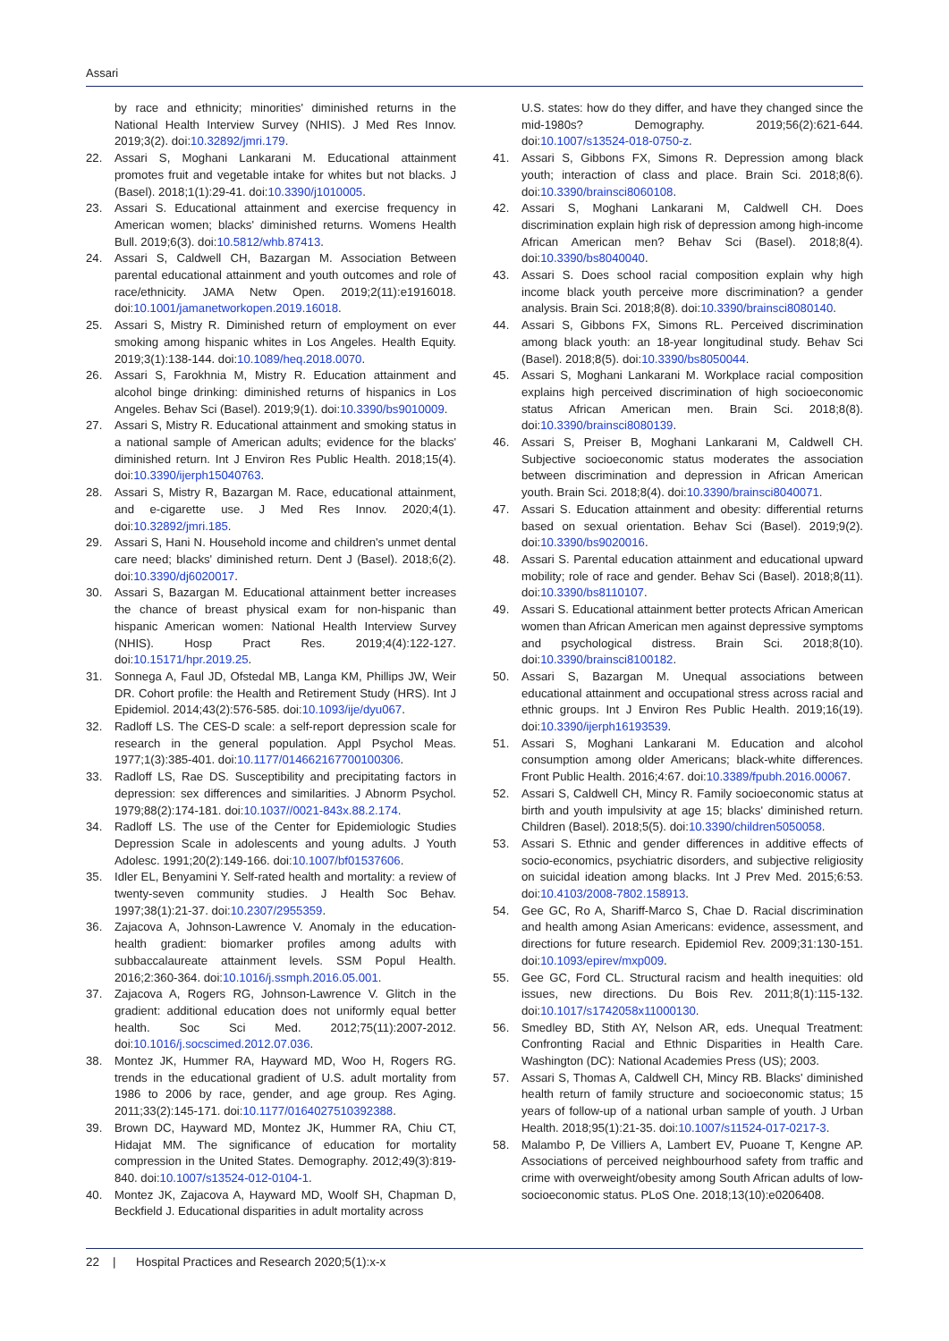Assari
by race and ethnicity; minorities' diminished returns in the National Health Interview Survey (NHIS). J Med Res Innov. 2019;3(2). doi:10.32892/jmri.179.
22. Assari S, Moghani Lankarani M. Educational attainment promotes fruit and vegetable intake for whites but not blacks. J (Basel). 2018;1(1):29-41. doi:10.3390/j1010005.
23. Assari S. Educational attainment and exercise frequency in American women; blacks' diminished returns. Womens Health Bull. 2019;6(3). doi:10.5812/whb.87413.
24. Assari S, Caldwell CH, Bazargan M. Association Between parental educational attainment and youth outcomes and role of race/ethnicity. JAMA Netw Open. 2019;2(11):e1916018. doi:10.1001/jamanetworkopen.2019.16018.
25. Assari S, Mistry R. Diminished return of employment on ever smoking among hispanic whites in Los Angeles. Health Equity. 2019;3(1):138-144. doi:10.1089/heq.2018.0070.
26. Assari S, Farokhnia M, Mistry R. Education attainment and alcohol binge drinking: diminished returns of hispanics in Los Angeles. Behav Sci (Basel). 2019;9(1). doi:10.3390/bs9010009.
27. Assari S, Mistry R. Educational attainment and smoking status in a national sample of American adults; evidence for the blacks' diminished return. Int J Environ Res Public Health. 2018;15(4). doi:10.3390/ijerph15040763.
28. Assari S, Mistry R, Bazargan M. Race, educational attainment, and e-cigarette use. J Med Res Innov. 2020;4(1). doi:10.32892/jmri.185.
29. Assari S, Hani N. Household income and children's unmet dental care need; blacks' diminished return. Dent J (Basel). 2018;6(2). doi:10.3390/dj6020017.
30. Assari S, Bazargan M. Educational attainment better increases the chance of breast physical exam for non-hispanic than hispanic American women: National Health Interview Survey (NHIS). Hosp Pract Res. 2019;4(4):122-127. doi:10.15171/hpr.2019.25.
31. Sonnega A, Faul JD, Ofstedal MB, Langa KM, Phillips JW, Weir DR. Cohort profile: the Health and Retirement Study (HRS). Int J Epidemiol. 2014;43(2):576-585. doi:10.1093/ije/dyu067.
32. Radloff LS. The CES-D scale: a self-report depression scale for research in the general population. Appl Psychol Meas. 1977;1(3):385-401. doi:10.1177/014662167700100306.
33. Radloff LS, Rae DS. Susceptibility and precipitating factors in depression: sex differences and similarities. J Abnorm Psychol. 1979;88(2):174-181. doi:10.1037//0021-843x.88.2.174.
34. Radloff LS. The use of the Center for Epidemiologic Studies Depression Scale in adolescents and young adults. J Youth Adolesc. 1991;20(2):149-166. doi:10.1007/bf01537606.
35. Idler EL, Benyamini Y. Self-rated health and mortality: a review of twenty-seven community studies. J Health Soc Behav. 1997;38(1):21-37. doi:10.2307/2955359.
36. Zajacova A, Johnson-Lawrence V. Anomaly in the education-health gradient: biomarker profiles among adults with subbaccalaureate attainment levels. SSM Popul Health. 2016;2:360-364. doi:10.1016/j.ssmph.2016.05.001.
37. Zajacova A, Rogers RG, Johnson-Lawrence V. Glitch in the gradient: additional education does not uniformly equal better health. Soc Sci Med. 2012;75(11):2007-2012. doi:10.1016/j.socscimed.2012.07.036.
38. Montez JK, Hummer RA, Hayward MD, Woo H, Rogers RG. trends in the educational gradient of U.S. adult mortality from 1986 to 2006 by race, gender, and age group. Res Aging. 2011;33(2):145-171. doi:10.1177/0164027510392388.
39. Brown DC, Hayward MD, Montez JK, Hummer RA, Chiu CT, Hidajat MM. The significance of education for mortality compression in the United States. Demography. 2012;49(3):819-840. doi:10.1007/s13524-012-0104-1.
40. Montez JK, Zajacova A, Hayward MD, Woolf SH, Chapman D, Beckfield J. Educational disparities in adult mortality across
U.S. states: how do they differ, and have they changed since the mid-1980s? Demography. 2019;56(2):621-644. doi:10.1007/s13524-018-0750-z.
41. Assari S, Gibbons FX, Simons R. Depression among black youth; interaction of class and place. Brain Sci. 2018;8(6). doi:10.3390/brainsci8060108.
42. Assari S, Moghani Lankarani M, Caldwell CH. Does discrimination explain high risk of depression among high-income African American men? Behav Sci (Basel). 2018;8(4). doi:10.3390/bs8040040.
43. Assari S. Does school racial composition explain why high income black youth perceive more discrimination? a gender analysis. Brain Sci. 2018;8(8). doi:10.3390/brainsci8080140.
44. Assari S, Gibbons FX, Simons RL. Perceived discrimination among black youth: an 18-year longitudinal study. Behav Sci (Basel). 2018;8(5). doi:10.3390/bs8050044.
45. Assari S, Moghani Lankarani M. Workplace racial composition explains high perceived discrimination of high socioeconomic status African American men. Brain Sci. 2018;8(8). doi:10.3390/brainsci8080139.
46. Assari S, Preiser B, Moghani Lankarani M, Caldwell CH. Subjective socioeconomic status moderates the association between discrimination and depression in African American youth. Brain Sci. 2018;8(4). doi:10.3390/brainsci8040071.
47. Assari S. Education attainment and obesity: differential returns based on sexual orientation. Behav Sci (Basel). 2019;9(2). doi:10.3390/bs9020016.
48. Assari S. Parental education attainment and educational upward mobility; role of race and gender. Behav Sci (Basel). 2018;8(11). doi:10.3390/bs8110107.
49. Assari S. Educational attainment better protects African American women than African American men against depressive symptoms and psychological distress. Brain Sci. 2018;8(10). doi:10.3390/brainsci8100182.
50. Assari S, Bazargan M. Unequal associations between educational attainment and occupational stress across racial and ethnic groups. Int J Environ Res Public Health. 2019;16(19). doi:10.3390/ijerph16193539.
51. Assari S, Moghani Lankarani M. Education and alcohol consumption among older Americans; black-white differences. Front Public Health. 2016;4:67. doi:10.3389/fpubh.2016.00067.
52. Assari S, Caldwell CH, Mincy R. Family socioeconomic status at birth and youth impulsivity at age 15; blacks' diminished return. Children (Basel). 2018;5(5). doi:10.3390/children5050058.
53. Assari S. Ethnic and gender differences in additive effects of socio-economics, psychiatric disorders, and subjective religiosity on suicidal ideation among blacks. Int J Prev Med. 2015;6:53. doi:10.4103/2008-7802.158913.
54. Gee GC, Ro A, Shariff-Marco S, Chae D. Racial discrimination and health among Asian Americans: evidence, assessment, and directions for future research. Epidemiol Rev. 2009;31:130-151. doi:10.1093/epirev/mxp009.
55. Gee GC, Ford CL. Structural racism and health inequities: old issues, new directions. Du Bois Rev. 2011;8(1):115-132. doi:10.1017/s1742058x11000130.
56. Smedley BD, Stith AY, Nelson AR, eds. Unequal Treatment: Confronting Racial and Ethnic Disparities in Health Care. Washington (DC): National Academies Press (US); 2003.
57. Assari S, Thomas A, Caldwell CH, Mincy RB. Blacks' diminished health return of family structure and socioeconomic status; 15 years of follow-up of a national urban sample of youth. J Urban Health. 2018;95(1):21-35. doi:10.1007/s11524-017-0217-3.
58. Malambo P, De Villiers A, Lambert EV, Puoane T, Kengne AP. Associations of perceived neighbourhood safety from traffic and crime with overweight/obesity among South African adults of low-socioeconomic status. PLoS One. 2018;13(10):e0206408.
22 | Hospital Practices and Research 2020;5(1):x-x